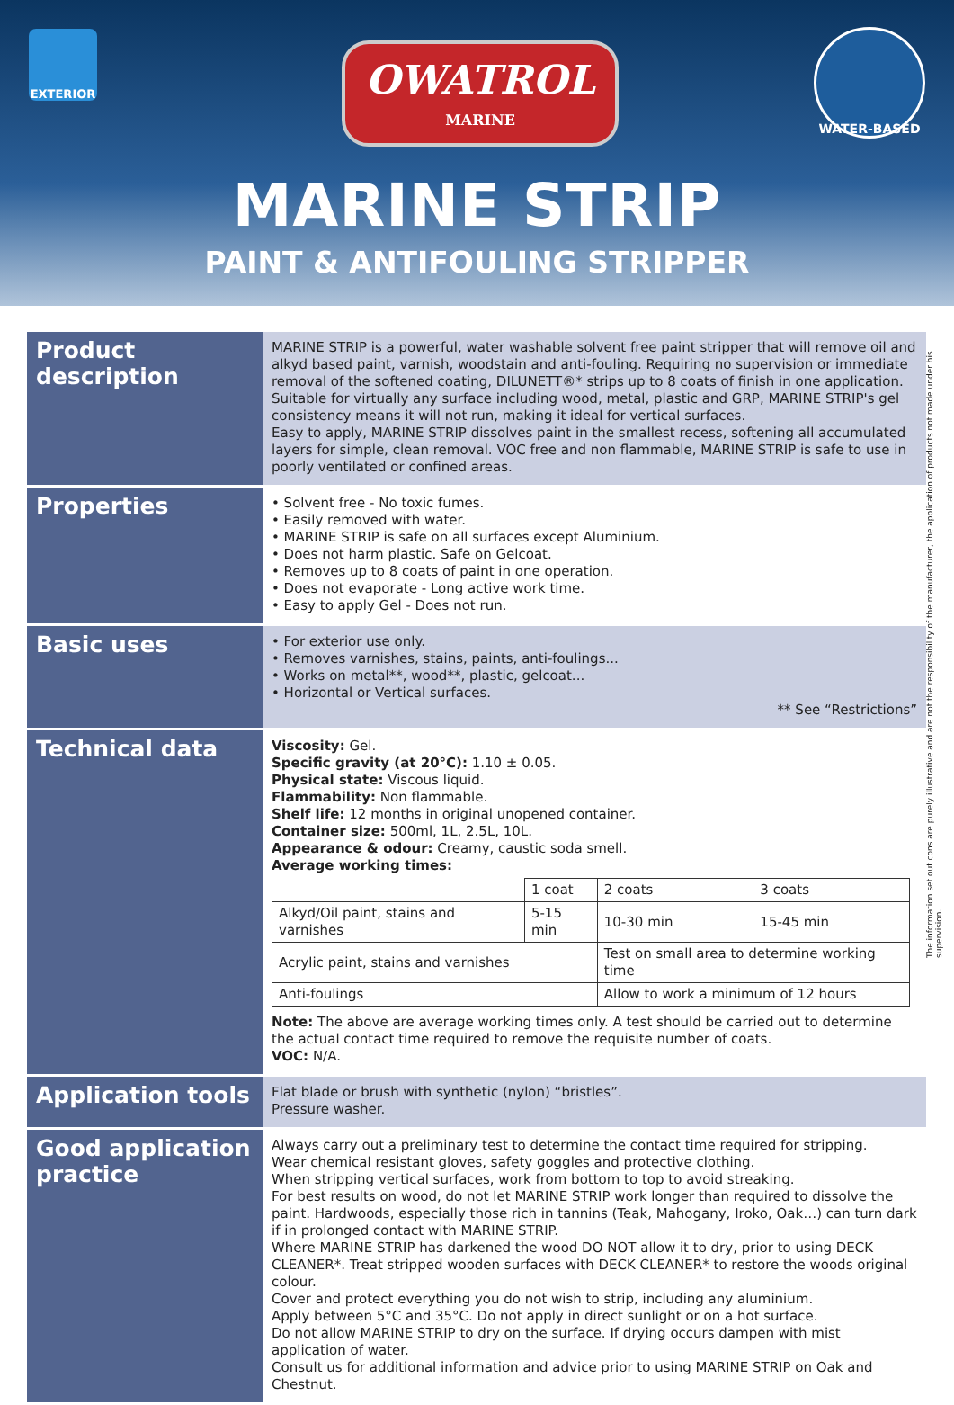EXTERIOR
OWATROL
MARINE
WATER-BASED
MARINE STRIP
PAINT & ANTIFOULING STRIPPER
The information set out cons are purely illustrative and are not the responsibility of the manufacturer, the application of products not made under his supervision.
| Product description | MARINE STRIP is a powerful, water washable solvent free paint stripper that will remove oil and alkyd based paint, varnish, woodstain and anti-fouling. Requiring no supervision or immediate removal of the softened coating, DILUNETT®* strips up to 8 coats of finish in one application. Suitable for virtually any surface including wood, metal, plastic and GRP, MARINE STRIP's gel consistency means it will not run, making it ideal for vertical surfaces. Easy to apply, MARINE STRIP dissolves paint in the smallest recess, softening all accumulated layers for simple, clean removal. VOC free and non flammable, MARINE STRIP is safe to use in poorly ventilated or confined areas. |
| Properties | • Solvent free - No toxic fumes. • Easily removed with water. • MARINE STRIP is safe on all surfaces except Aluminium. • Does not harm plastic. Safe on Gelcoat. • Removes up to 8 coats of paint in one operation. • Does not evaporate - Long active work time. • Easy to apply Gel - Does not run. |
| Basic uses | • For exterior use only. • Removes varnishes, stains, paints, anti-foulings... • Works on metal**, wood**, plastic, gelcoat... • Horizontal or Vertical surfaces. ** See “Restrictions” |
| Technical data | Viscosity: Gel. Specific gravity (at 20°C): 1.10 ± 0.05. Physical state: Viscous liquid. Flammability: Non flammable. Shelf life: 12 months in original unopened container. Container size: 500ml, 1L, 2.5L, 10L. Appearance & odour: Creamy, caustic soda smell. Average working times: / / 1 coat / 2 coats / 3 coats / / Alkyd/Oil paint, stains and varnishes / 5-15 min / 10-30 min / 15-45 min / / Acrylic paint, stains and varnishes / / Test on small area to determine working time / / / Anti-foulings / / Allow to work a minimum of 12 hours / / Note: The above are average working times only. A test should be carried out to determine the actual contact time required to remove the requisite number of coats. VOC: N/A. |
| Application tools | Flat blade or brush with synthetic (nylon) “bristles”. Pressure washer. |
| Good application practice | Always carry out a preliminary test to determine the contact time required for stripping. Wear chemical resistant gloves, safety goggles and protective clothing. When stripping vertical surfaces, work from bottom to top to avoid streaking. For best results on wood, do not let MARINE STRIP work longer than required to dissolve the paint. Hardwoods, especially those rich in tannins (Teak, Mahogany, Iroko, Oak…) can turn dark if in prolonged contact with MARINE STRIP. Where MARINE STRIP has darkened the wood DO NOT allow it to dry, prior to using DECK CLEANER*. Treat stripped wooden surfaces with DECK CLEANER* to restore the woods original colour. Cover and protect everything you do not wish to strip, including any aluminium. Apply between 5°C and 35°C. Do not apply in direct sunlight or on a hot surface. Do not allow MARINE STRIP to dry on the surface. If drying occurs dampen with mist application of water. Consult us for additional information and advice prior to using MARINE STRIP on Oak and Chestnut. |